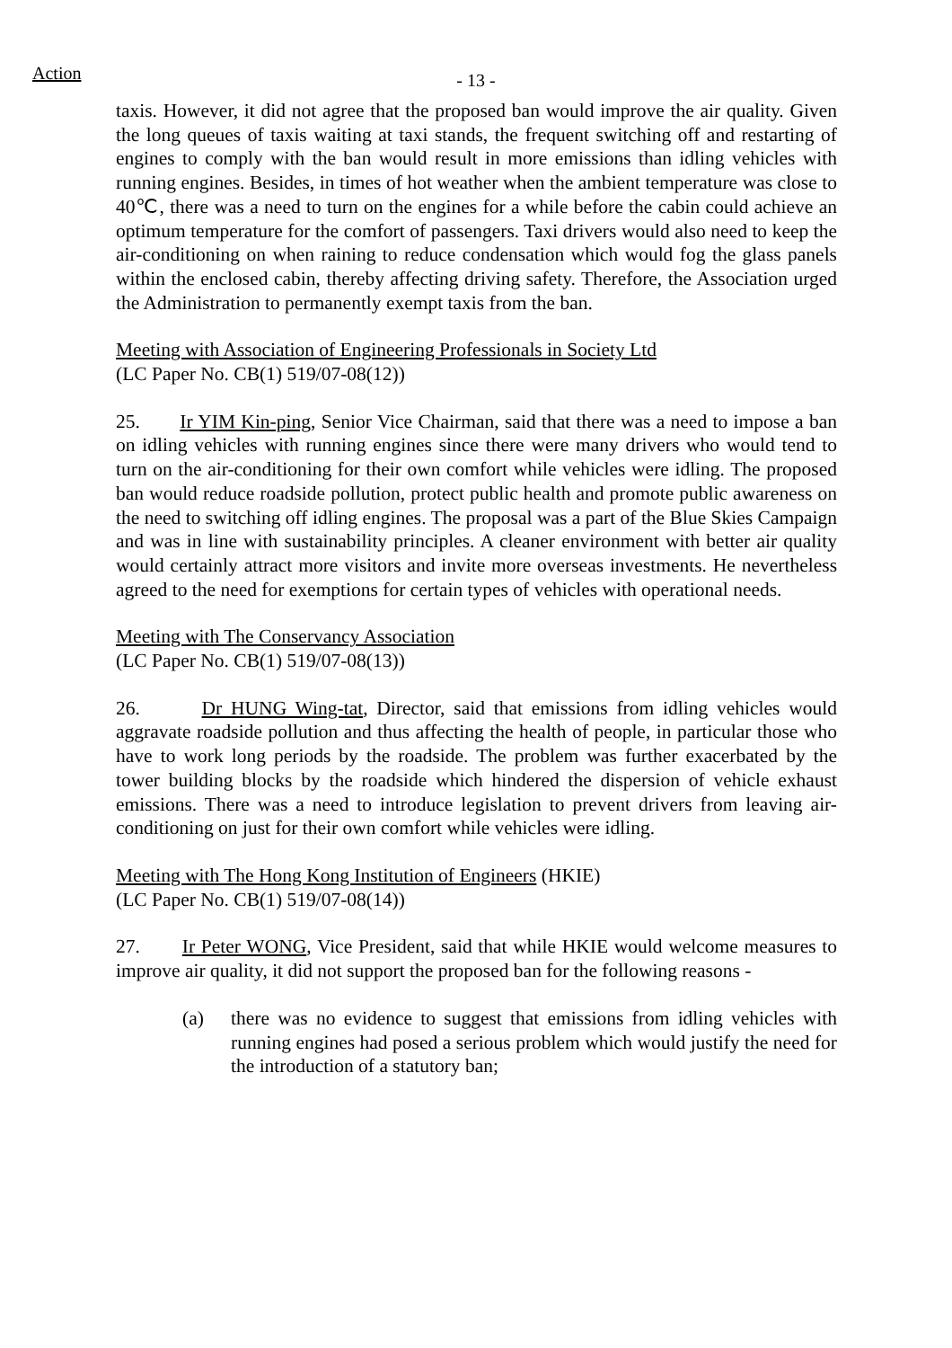Action
- 13 -
taxis. However, it did not agree that the proposed ban would improve the air quality. Given the long queues of taxis waiting at taxi stands, the frequent switching off and restarting of engines to comply with the ban would result in more emissions than idling vehicles with running engines. Besides, in times of hot weather when the ambient temperature was close to 40℃, there was a need to turn on the engines for a while before the cabin could achieve an optimum temperature for the comfort of passengers. Taxi drivers would also need to keep the air-conditioning on when raining to reduce condensation which would fog the glass panels within the enclosed cabin, thereby affecting driving safety. Therefore, the Association urged the Administration to permanently exempt taxis from the ban.
Meeting with Association of Engineering Professionals in Society Ltd
(LC Paper No. CB(1) 519/07-08(12))
25. Ir YIM Kin-ping, Senior Vice Chairman, said that there was a need to impose a ban on idling vehicles with running engines since there were many drivers who would tend to turn on the air-conditioning for their own comfort while vehicles were idling. The proposed ban would reduce roadside pollution, protect public health and promote public awareness on the need to switching off idling engines. The proposal was a part of the Blue Skies Campaign and was in line with sustainability principles. A cleaner environment with better air quality would certainly attract more visitors and invite more overseas investments. He nevertheless agreed to the need for exemptions for certain types of vehicles with operational needs.
Meeting with The Conservancy Association
(LC Paper No. CB(1) 519/07-08(13))
26. Dr HUNG Wing-tat, Director, said that emissions from idling vehicles would aggravate roadside pollution and thus affecting the health of people, in particular those who have to work long periods by the roadside. The problem was further exacerbated by the tower building blocks by the roadside which hindered the dispersion of vehicle exhaust emissions. There was a need to introduce legislation to prevent drivers from leaving air-conditioning on just for their own comfort while vehicles were idling.
Meeting with The Hong Kong Institution of Engineers (HKIE)
(LC Paper No. CB(1) 519/07-08(14))
27. Ir Peter WONG, Vice President, said that while HKIE would welcome measures to improve air quality, it did not support the proposed ban for the following reasons -
(a) there was no evidence to suggest that emissions from idling vehicles with running engines had posed a serious problem which would justify the need for the introduction of a statutory ban;